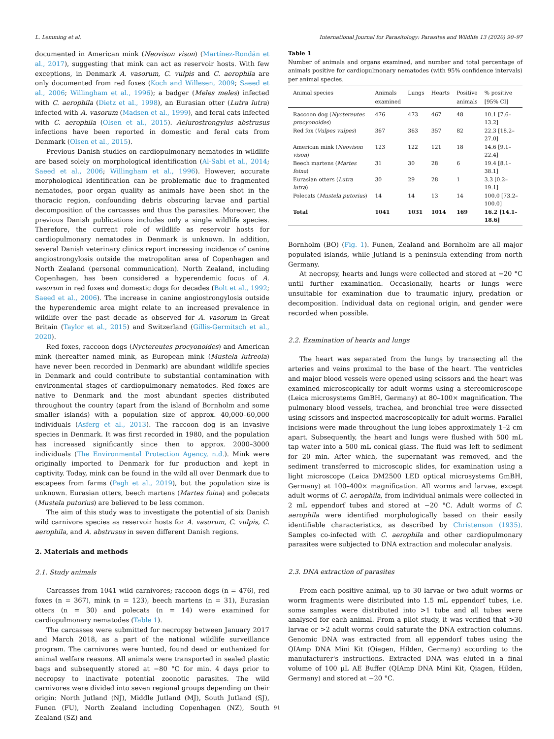L. Lemming et al. International Journal for Parasitology: Parasites and Wildlife 13 (2020) 90–97
documented in American mink (Neovison vison) (Martínez-Rondán et al., 2017), suggesting that mink can act as reservoir hosts. With few exceptions, in Denmark A. vasorum, C. vulpis and C. aerophila are only documented from red foxes (Koch and Willesen, 2009; Saeed et al., 2006; Willingham et al., 1996); a badger (Meles meles) infected with C. aerophila (Dietz et al., 1998), an Eurasian otter (Lutra lutra) infected with A. vasorum (Madsen et al., 1999), and feral cats infected with C. aerophila (Olsen et al., 2015). Aelurostrongylus abstrusus infections have been reported in domestic and feral cats from Denmark (Olsen et al., 2015).
Previous Danish studies on cardiopulmonary nematodes in wildlife are based solely on morphological identification (Al-Sabi et al., 2014; Saeed et al., 2006; Willingham et al., 1996). However, accurate morphological identification can be problematic due to fragmented nematodes, poor organ quality as animals have been shot in the thoracic region, confounding debris obscuring larvae and partial decomposition of the carcasses and thus the parasites. Moreover, the previous Danish publications includes only a single wildlife species. Therefore, the current role of wildlife as reservoir hosts for cardiopulmonary nematodes in Denmark is unknown. In addition, several Danish veterinary clinics report increasing incidence of canine angiostrongylosis outside the metropolitan area of Copenhagen and North Zealand (personal communication). North Zealand, including Copenhagen, has been considered a hyperendemic focus of A. vasorum in red foxes and domestic dogs for decades (Bolt et al., 1992; Saeed et al., 2006). The increase in canine angiostrongylosis outside the hyperendemic area might relate to an increased prevalence in wildlife over the past decade as observed for A. vasorum in Great Britain (Taylor et al., 2015) and Switzerland (Gillis-Germitsch et al., 2020).
Red foxes, raccoon dogs (Nyctereutes procyonoides) and American mink (hereafter named mink, as European mink (Mustela lutreola) have never been recorded in Denmark) are abundant wildlife species in Denmark and could contribute to substantial contamination with environmental stages of cardiopulmonary nematodes. Red foxes are native to Denmark and the most abundant species distributed throughout the country (apart from the island of Bornholm and some smaller islands) with a population size of approx. 40,000–60,000 individuals (Asferg et al., 2013). The raccoon dog is an invasive species in Denmark. It was first recorded in 1980, and the population has increased significantly since then to approx. 2000–3000 individuals (The Environmental Protection Agency, n.d.). Mink were originally imported to Denmark for fur production and kept in captivity. Today, mink can be found in the wild all over Denmark due to escapees from farms (Pagh et al., 2019), but the population size is unknown. Eurasian otters, beech martens (Martes foina) and polecats (Mustela putorius) are believed to be less common.
The aim of this study was to investigate the potential of six Danish wild carnivore species as reservoir hosts for A. vasorum, C. vulpis, C. aerophila, and A. abstrusus in seven different Danish regions.
2. Materials and methods
2.1. Study animals
Carcasses from 1041 wild carnivores; raccoon dogs (n = 476), red foxes (n = 367), mink (n = 123), beech martens (n = 31), Eurasian otters (n = 30) and polecats (n = 14) were examined for cardiopulmonary nematodes (Table 1).
The carcasses were submitted for necropsy between January 2017 and March 2018, as a part of the national wildlife surveillance program. The carnivores were hunted, found dead or euthanized for animal welfare reasons. All animals were transported in sealed plastic bags and subsequently stored at −80 °C for min. 4 days prior to necropsy to inactivate potential zoonotic parasites. The wild carnivores were divided into seven regional groups depending on their origin: North Jutland (NJ), Middle Jutland (MJ), South Jutland (SJ), Funen (FU), North Zealand including Copenhagen (NZ), South Zealand (SZ) and
Table 1
Number of animals and organs examined, and number and total percentage of animals positive for cardiopulmonary nematodes (with 95% confidence intervals) per animal species.
| Animal species | Animals | Lungs | Hearts | Positive | % positive |
| --- | --- | --- | --- | --- | --- |
| | examined | | | animals | [95% CI] |
| Raccoon dog ( Nyctereutes procyonoides ) | 476 | 473 | 467 | 48 | 10.1 [7.6–13.2] |
| Red fox ( Vulpes vulpes ) | 367 | 363 | 357 | 82 | 22.3 [18.2–27.0] |
| American mink ( Neovison vison ) | 123 | 122 | 121 | 18 | 14.6 [9.1–22.4] |
| Beech martens ( Martes foina ) | 31 | 30 | 28 | 6 | 19.4 [8.1–38.1] |
| Eurasian otters ( Lutra lutra ) | 30 | 29 | 28 | 1 | 3.3 [0.2–19.1] |
| Polecats ( Mustela putorius ) | 14 | 14 | 13 | 14 | 100.0 [73.2–100.0] |
| Total | 1041 | 1031 | 1014 | 169 | 16.2 [14.1–18.6] |
Bornholm (BO) (Fig. 1). Funen, Zealand and Bornholm are all major populated islands, while Jutland is a peninsula extending from north Germany.
At necropsy, hearts and lungs were collected and stored at −20 °C until further examination. Occasionally, hearts or lungs were unsuitable for examination due to traumatic injury, predation or decomposition. Individual data on regional origin, and gender were recorded when possible.
2.2. Examination of hearts and lungs
The heart was separated from the lungs by transecting all the arteries and veins proximal to the base of the heart. The ventricles and major blood vessels were opened using scissors and the heart was examined microscopically for adult worms using a stereomicroscope (Leica microsystems GmBH, Germany) at 80–100× magnification. The pulmonary blood vessels, trachea, and bronchial tree were dissected using scissors and inspected macroscopically for adult worms. Parallel incisions were made throughout the lung lobes approximately 1–2 cm apart. Subsequently, the heart and lungs were flushed with 500 mL tap water into a 500 mL conical glass. The fluid was left to sediment for 20 min. After which, the supernatant was removed, and the sediment transferred to microscopic slides, for examination using a light microscope (Leica DM2500 LED optical microsystems GmBH, Germany) at 100–400× magnification. All worms and larvae, except adult worms of C. aerophila, from individual animals were collected in 2 mL eppendorf tubes and stored at −20 °C. Adult worms of C. aerophila were identified morphologically based on their easily identifiable characteristics, as described by Christenson (1935). Samples co-infected with C. aerophila and other cardiopulmonary parasites were subjected to DNA extraction and molecular analysis.
2.3. DNA extraction of parasites
From each positive animal, up to 30 larvae or two adult worms or worm fragments were distributed into 1.5 mL eppendorf tubes, i.e. some samples were distributed into >1 tube and all tubes were analysed for each animal. From a pilot study, it was verified that >30 larvae or >2 adult worms could saturate the DNA extraction columns. Genomic DNA was extracted from all eppendorf tubes using the QIAmp DNA Mini Kit (Qiagen, Hilden, Germany) according to the manufacturer's instructions. Extracted DNA was eluted in a final volume of 100 μL AE Buffer (QIAmp DNA Mini Kit, Qiagen, Hilden, Germany) and stored at −20 °C.
91